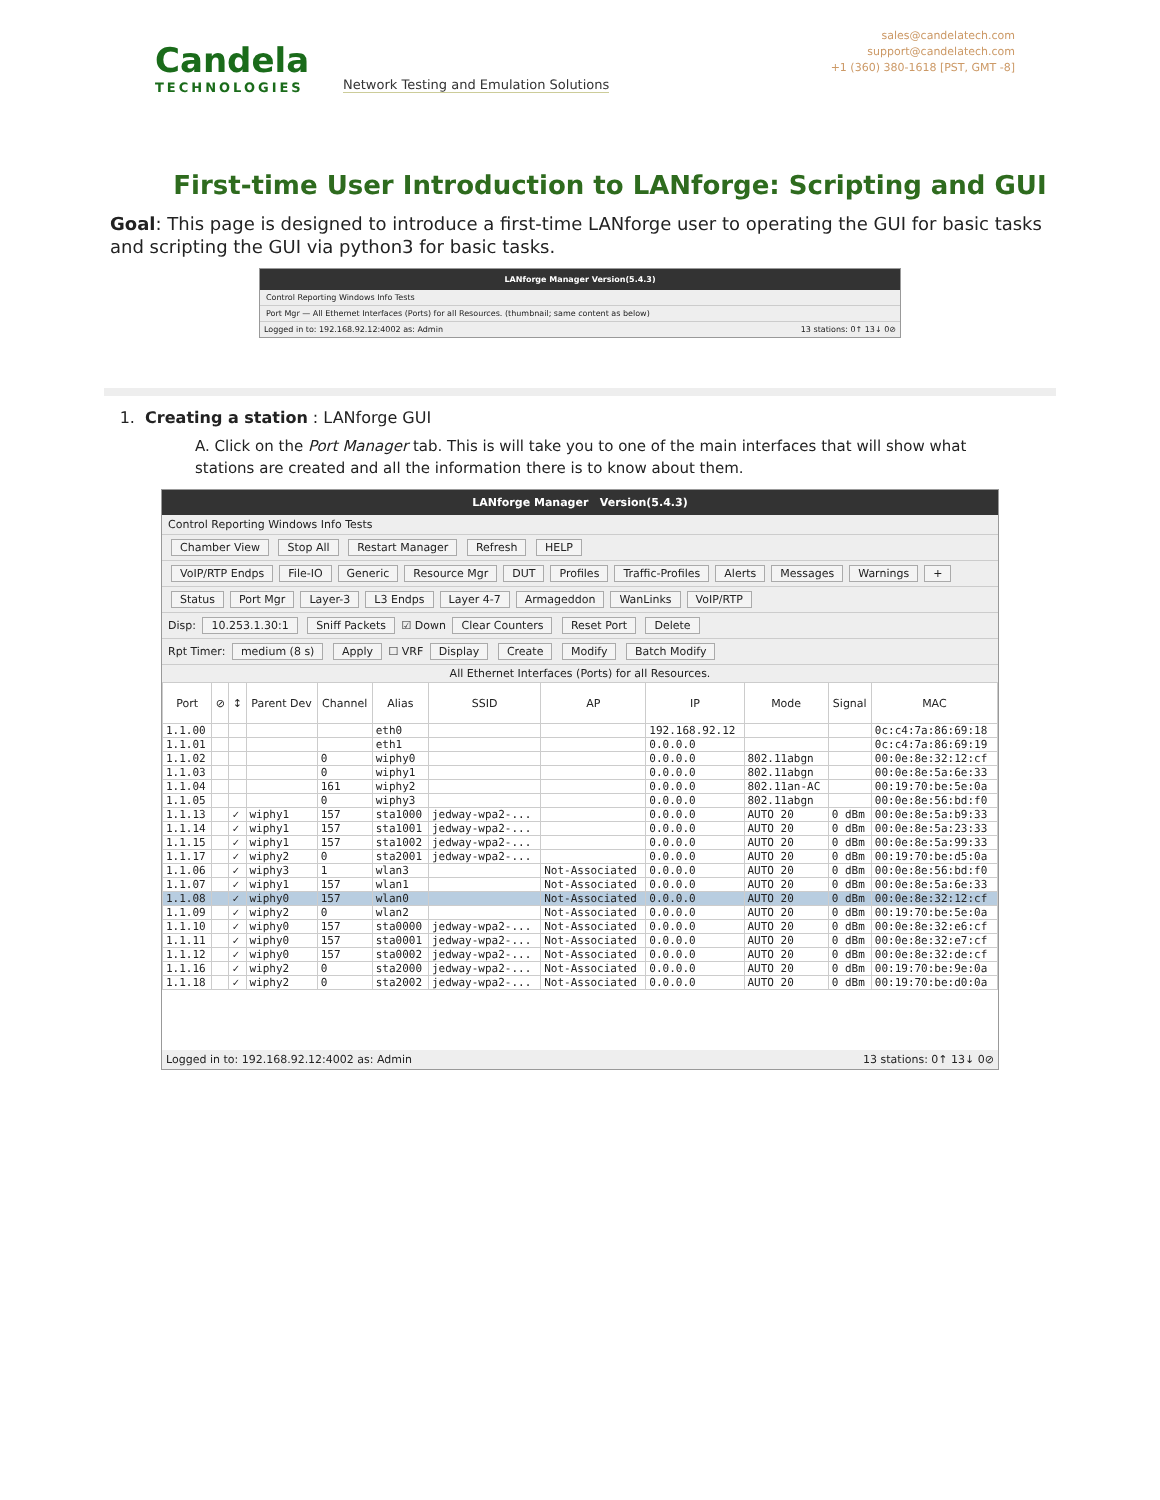Candela
TECHNOLOGIES
Network Testing and Emulation Solutions
sales@candelatech.com
support@candelatech.com
+1 (360) 380-1618 [PST, GMT -8]
First-time User Introduction to LANforge: Scripting and GUI
Goal: This page is designed to introduce a first-time LANforge user to operating the GUI for basic tasks and scripting the GUI via python3 for basic tasks.
LANforge Manager Version(5.4.3)
Control Reporting Windows Info Tests
Port Mgr — All Ethernet Interfaces (Ports) for all Resources. (thumbnail; same content as below)
Logged in to: 192.168.92.12:4002 as: Admin 13 stations: 0↑ 13↓ 0⊘
1. Creating a station : LANforge GUI
A. Click on the Port Manager tab. This is will take you to one of the main interfaces that will show what stations are created and all the information there is to know about them.
LANforge Manager Version(5.4.3)
Control Reporting Windows Info Tests
Chamber View Stop All Restart Manager Refresh HELP
VoIP/RTP Endps File-IO Generic Resource Mgr DUT Profiles Traffic-Profiles Alerts Messages Warnings +
Status Port Mgr Layer-3 L3 Endps Layer 4-7 Armageddon WanLinks VoIP/RTP
Disp: 10.253.1.30:1 Sniff Packets ☑ Down Clear Counters Reset Port Delete
Rpt Timer: medium (8 s) Apply ☐ VRF Display Create Modify Batch Modify
All Ethernet Interfaces (Ports) for all Resources.
| Port | ⊘ | ↕ | Parent Dev | Channel | Alias | SSID | AP | IP | Mode | Signal | MAC |
| --- | --- | --- | --- | --- | --- | --- | --- | --- | --- | --- | --- |
| 1.1.00 | | | | | eth0 | | | 192.168.92.12 | | | 0c:c4:7a:86:69:18 |
| 1.1.01 | | | | | eth1 | | | 0.0.0.0 | | | 0c:c4:7a:86:69:19 |
| 1.1.02 | | | | 0 | wiphy0 | | | 0.0.0.0 | 802.11abgn | | 00:0e:8e:32:12:cf |
| 1.1.03 | | | | 0 | wiphy1 | | | 0.0.0.0 | 802.11abgn | | 00:0e:8e:5a:6e:33 |
| 1.1.04 | | | | 161 | wiphy2 | | | 0.0.0.0 | 802.11an-AC | | 00:19:70:be:5e:0a |
| 1.1.05 | | | | 0 | wiphy3 | | | 0.0.0.0 | 802.11abgn | | 00:0e:8e:56:bd:f0 |
| 1.1.13 | | ✓ | wiphy1 | 157 | sta1000 | jedway-wpa2-... | | 0.0.0.0 | AUTO 20 | 0 dBm | 00:0e:8e:5a:b9:33 |
| 1.1.14 | | ✓ | wiphy1 | 157 | sta1001 | jedway-wpa2-... | | 0.0.0.0 | AUTO 20 | 0 dBm | 00:0e:8e:5a:23:33 |
| 1.1.15 | | ✓ | wiphy1 | 157 | sta1002 | jedway-wpa2-... | | 0.0.0.0 | AUTO 20 | 0 dBm | 00:0e:8e:5a:99:33 |
| 1.1.17 | | ✓ | wiphy2 | 0 | sta2001 | jedway-wpa2-... | | 0.0.0.0 | AUTO 20 | 0 dBm | 00:19:70:be:d5:0a |
| 1.1.06 | | ✓ | wiphy3 | 1 | wlan3 | | Not-Associated | 0.0.0.0 | AUTO 20 | 0 dBm | 00:0e:8e:56:bd:f0 |
| 1.1.07 | | ✓ | wiphy1 | 157 | wlan1 | | Not-Associated | 0.0.0.0 | AUTO 20 | 0 dBm | 00:0e:8e:5a:6e:33 |
| 1.1.08 | | ✓ | wiphy0 | 157 | wlan0 | | Not-Associated | 0.0.0.0 | AUTO 20 | 0 dBm | 00:0e:8e:32:12:cf |
| 1.1.09 | | ✓ | wiphy2 | 0 | wlan2 | | Not-Associated | 0.0.0.0 | AUTO 20 | 0 dBm | 00:19:70:be:5e:0a |
| 1.1.10 | | ✓ | wiphy0 | 157 | sta0000 | jedway-wpa2-... | Not-Associated | 0.0.0.0 | AUTO 20 | 0 dBm | 00:0e:8e:32:e6:cf |
| 1.1.11 | | ✓ | wiphy0 | 157 | sta0001 | jedway-wpa2-... | Not-Associated | 0.0.0.0 | AUTO 20 | 0 dBm | 00:0e:8e:32:e7:cf |
| 1.1.12 | | ✓ | wiphy0 | 157 | sta0002 | jedway-wpa2-... | Not-Associated | 0.0.0.0 | AUTO 20 | 0 dBm | 00:0e:8e:32:de:cf |
| 1.1.16 | | ✓ | wiphy2 | 0 | sta2000 | jedway-wpa2-... | Not-Associated | 0.0.0.0 | AUTO 20 | 0 dBm | 00:19:70:be:9e:0a |
| 1.1.18 | | ✓ | wiphy2 | 0 | sta2002 | jedway-wpa2-... | Not-Associated | 0.0.0.0 | AUTO 20 | 0 dBm | 00:19:70:be:d0:0a |
Logged in to: 192.168.92.12:4002 as: Admin 13 stations: 0↑ 13↓ 0⊘